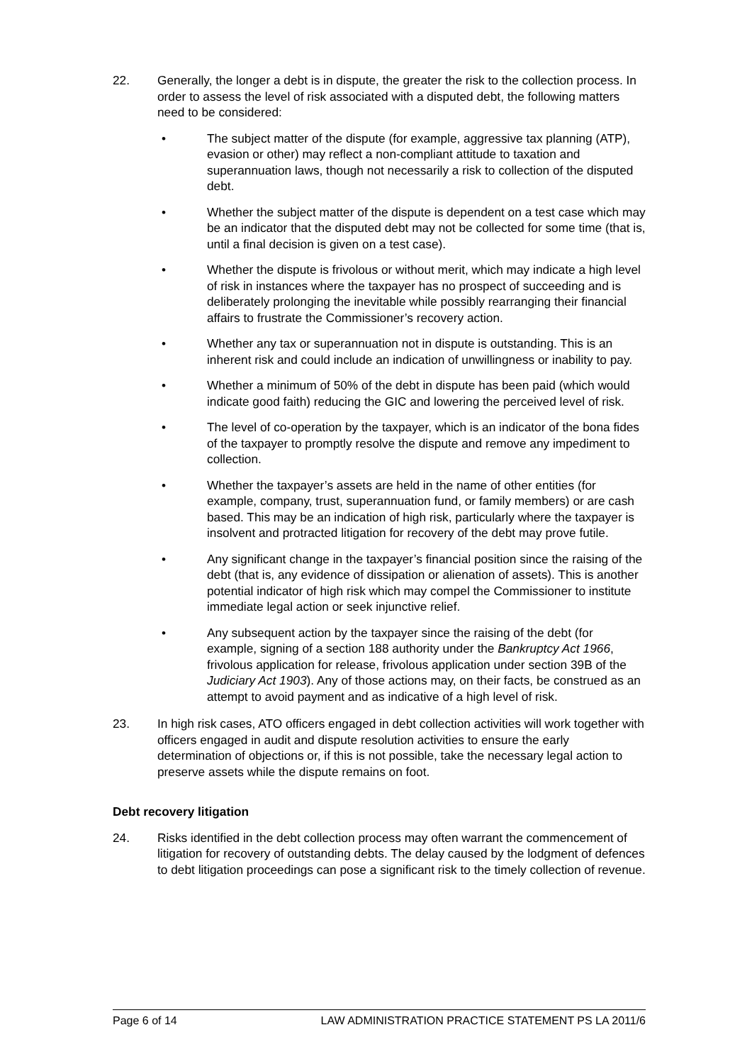22. Generally, the longer a debt is in dispute, the greater the risk to the collection process. In order to assess the level of risk associated with a disputed debt, the following matters need to be considered:
• The subject matter of the dispute (for example, aggressive tax planning (ATP), evasion or other) may reflect a non-compliant attitude to taxation and superannuation laws, though not necessarily a risk to collection of the disputed debt.
• Whether the subject matter of the dispute is dependent on a test case which may be an indicator that the disputed debt may not be collected for some time (that is, until a final decision is given on a test case).
• Whether the dispute is frivolous or without merit, which may indicate a high level of risk in instances where the taxpayer has no prospect of succeeding and is deliberately prolonging the inevitable while possibly rearranging their financial affairs to frustrate the Commissioner’s recovery action.
• Whether any tax or superannuation not in dispute is outstanding. This is an inherent risk and could include an indication of unwillingness or inability to pay.
• Whether a minimum of 50% of the debt in dispute has been paid (which would indicate good faith) reducing the GIC and lowering the perceived level of risk.
• The level of co-operation by the taxpayer, which is an indicator of the bona fides of the taxpayer to promptly resolve the dispute and remove any impediment to collection.
• Whether the taxpayer’s assets are held in the name of other entities (for example, company, trust, superannuation fund, or family members) or are cash based. This may be an indication of high risk, particularly where the taxpayer is insolvent and protracted litigation for recovery of the debt may prove futile.
• Any significant change in the taxpayer’s financial position since the raising of the debt (that is, any evidence of dissipation or alienation of assets). This is another potential indicator of high risk which may compel the Commissioner to institute immediate legal action or seek injunctive relief.
• Any subsequent action by the taxpayer since the raising of the debt (for example, signing of a section 188 authority under the Bankruptcy Act 1966, frivolous application for release, frivolous application under section 39B of the Judiciary Act 1903). Any of those actions may, on their facts, be construed as an attempt to avoid payment and as indicative of a high level of risk.
23. In high risk cases, ATO officers engaged in debt collection activities will work together with officers engaged in audit and dispute resolution activities to ensure the early determination of objections or, if this is not possible, take the necessary legal action to preserve assets while the dispute remains on foot.
Debt recovery litigation
24. Risks identified in the debt collection process may often warrant the commencement of litigation for recovery of outstanding debts. The delay caused by the lodgment of defences to debt litigation proceedings can pose a significant risk to the timely collection of revenue.
Page 6 of 14 LAW ADMINISTRATION PRACTICE STATEMENT PS LA 2011/6